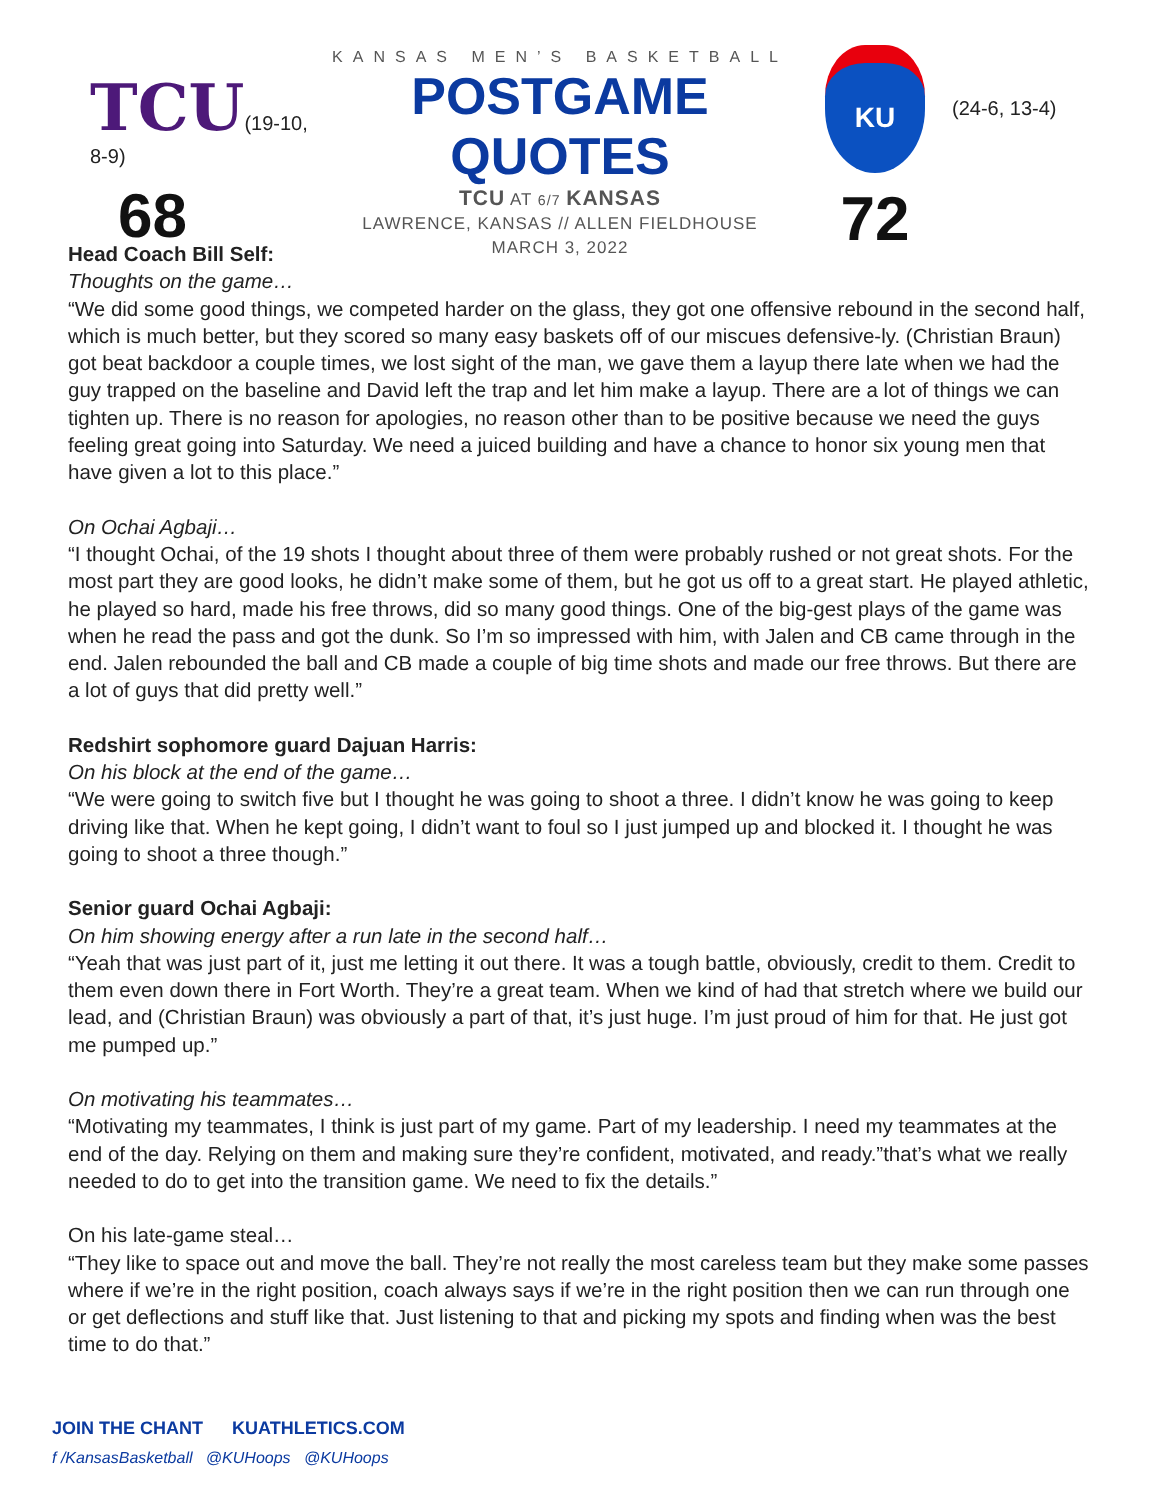TCU(19-10, 8-9)
68
KANSAS MEN’S BASKETBALL
POSTGAME QUOTES
TCU AT 6/7 KANSAS
LAWRENCE, KANSAS // ALLEN FIELDHOUSE
MARCH 3, 2022
KU
72
(24-6, 13-4)
Head Coach Bill Self:
Thoughts on the game…
“We did some good things, we competed harder on the glass, they got one offensive rebound in the second half, which is much better, but they scored so many easy baskets off of our miscues defensive-ly. (Christian Braun) got beat backdoor a couple times, we lost sight of the man, we gave them a layup there late when we had the guy trapped on the baseline and David left the trap and let him make a layup. There are a lot of things we can tighten up. There is no reason for apologies, no reason other than to be positive because we need the guys feeling great going into Saturday. We need a juiced building and have a chance to honor six young men that have given a lot to this place.”
On Ochai Agbaji…
“I thought Ochai, of the 19 shots I thought about three of them were probably rushed or not great shots. For the most part they are good looks, he didn’t make some of them, but he got us off to a great start. He played athletic, he played so hard, made his free throws, did so many good things. One of the big-gest plays of the game was when he read the pass and got the dunk. So I’m so impressed with him, with Jalen and CB came through in the end. Jalen rebounded the ball and CB made a couple of big time shots and made our free throws. But there are a lot of guys that did pretty well.”
Redshirt sophomore guard Dajuan Harris:
On his block at the end of the game…
“We were going to switch five but I thought he was going to shoot a three. I didn’t know he was going to keep driving like that. When he kept going, I didn’t want to foul so I just jumped up and blocked it. I thought he was going to shoot a three though.”
Senior guard Ochai Agbaji:
On him showing energy after a run late in the second half…
“Yeah that was just part of it, just me letting it out there. It was a tough battle, obviously, credit to them. Credit to them even down there in Fort Worth. They’re a great team. When we kind of had that stretch where we build our lead, and (Christian Braun) was obviously a part of that, it’s just huge. I’m just proud of him for that. He just got me pumped up.”
On motivating his teammates…
“Motivating my teammates, I think is just part of my game. Part of my leadership. I need my teammates at the end of the day. Relying on them and making sure they’re confident, motivated, and ready.”that’s what we really needed to do to get into the transition game. We need to fix the details.”
On his late-game steal…
“They like to space out and move the ball. They’re not really the most careless team but they make some passes where if we’re in the right position, coach always says if we’re in the right position then we can run through one or get deflections and stuff like that. Just listening to that and picking my spots and finding when was the best time to do that.”
JOIN THE CHANT KUATHLETICS.COM
f /KansasBasketball @KUHoops @KUHoops